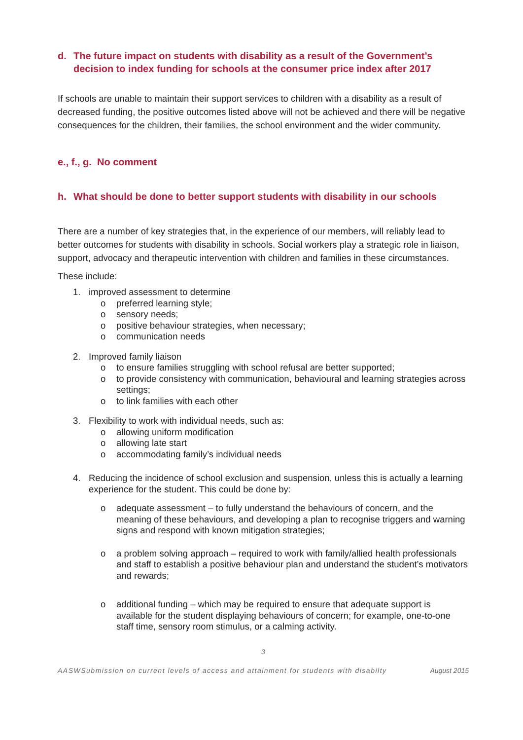d. The future impact on students with disability as a result of the Government’s decision to index funding for schools at the consumer price index after 2017
If schools are unable to maintain their support services to children with a disability as a result of decreased funding, the positive outcomes listed above will not be achieved and there will be negative consequences for the children, their families, the school environment and the wider community.
e., f., g. No comment
h. What should be done to better support students with disability in our schools
There are a number of key strategies that, in the experience of our members, will reliably lead to better outcomes for students with disability in schools. Social workers play a strategic role in liaison, support, advocacy and therapeutic intervention with children and families in these circumstances.
These include:
1. improved assessment to determine
o preferred learning style;
o sensory needs;
o positive behaviour strategies, when necessary;
o communication needs
2. Improved family liaison
o to ensure families struggling with school refusal are better supported;
o to provide consistency with communication, behavioural and learning strategies across settings;
o to link families with each other
3. Flexibility to work with individual needs, such as:
o allowing uniform modification
o allowing late start
o accommodating family’s individual needs
4. Reducing the incidence of school exclusion and suspension, unless this is actually a learning experience for the student. This could be done by:
o adequate assessment – to fully understand the behaviours of concern, and the meaning of these behaviours, and developing a plan to recognise triggers and warning signs and respond with known mitigation strategies;
o a problem solving approach – required to work with family/allied health professionals and staff to establish a positive behaviour plan and understand the student’s motivators and rewards;
o additional funding – which may be required to ensure that adequate support is available for the student displaying behaviours of concern; for example, one-to-one staff time, sensory room stimulus, or a calming activity.
3
AASWSubmission on current levels of access and attainment for students with disabilty August 2015